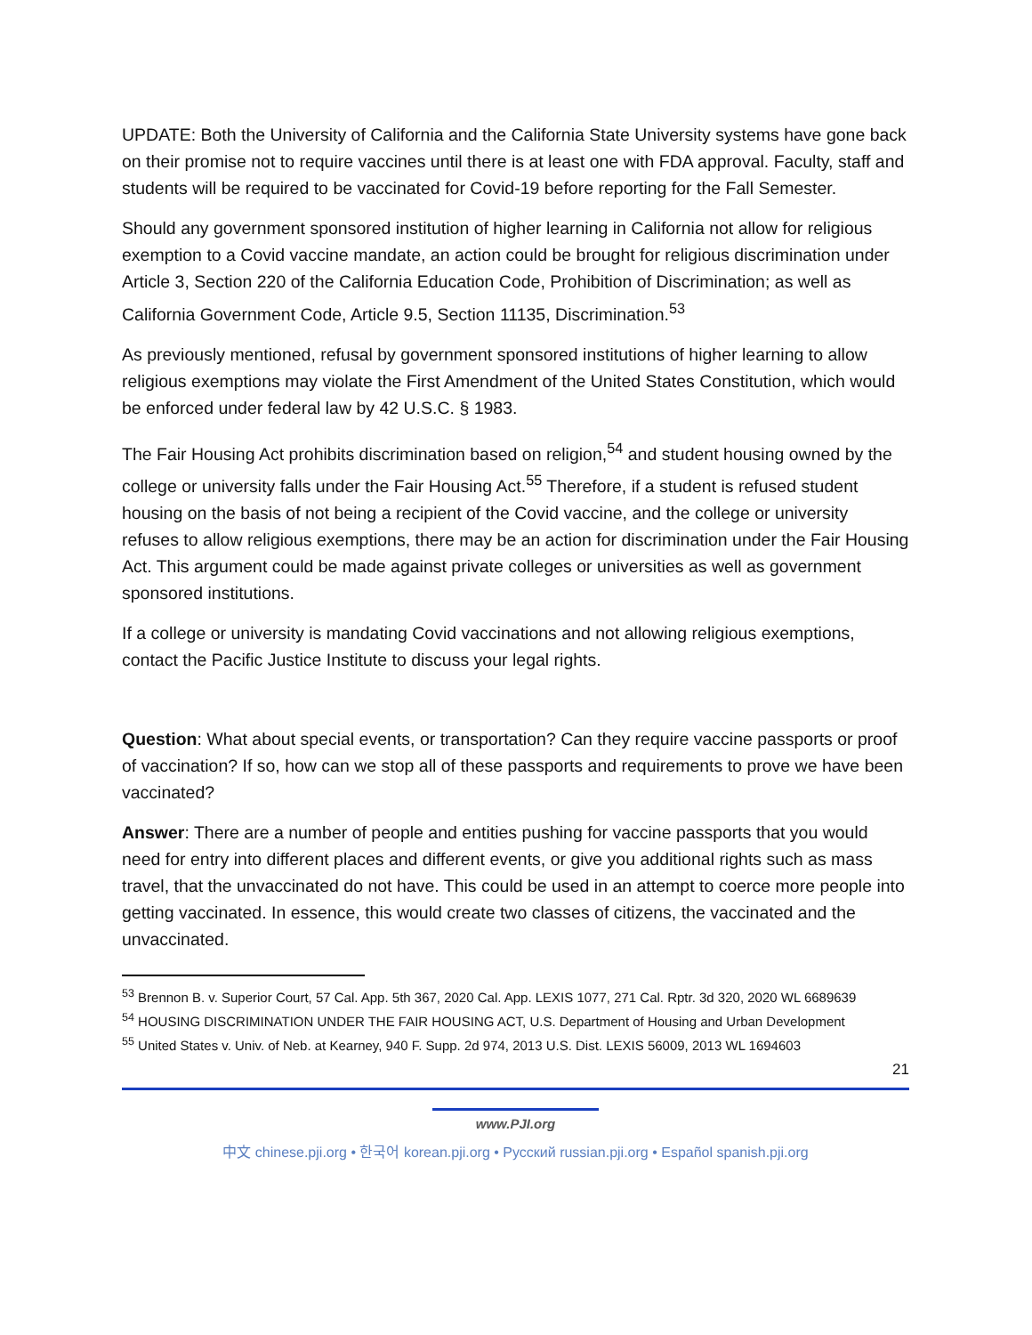UPDATE: Both the University of California and the California State University systems have gone back on their promise not to require vaccines until there is at least one with FDA approval. Faculty, staff and students will be required to be vaccinated for Covid-19 before reporting for the Fall Semester.
Should any government sponsored institution of higher learning in California not allow for religious exemption to a Covid vaccine mandate, an action could be brought for religious discrimination under Article 3, Section 220 of the California Education Code, Prohibition of Discrimination; as well as California Government Code, Article 9.5, Section 11135, Discrimination.<sup>53</sup>
As previously mentioned, refusal by government sponsored institutions of higher learning to allow religious exemptions may violate the First Amendment of the United States Constitution, which would be enforced under federal law by 42 U.S.C. § 1983.
The Fair Housing Act prohibits discrimination based on religion,<sup>54</sup> and student housing owned by the college or university falls under the Fair Housing Act.<sup>55</sup> Therefore, if a student is refused student housing on the basis of not being a recipient of the Covid vaccine, and the college or university refuses to allow religious exemptions, there may be an action for discrimination under the Fair Housing Act. This argument could be made against private colleges or universities as well as government sponsored institutions.
If a college or university is mandating Covid vaccinations and not allowing religious exemptions, contact the Pacific Justice Institute to discuss your legal rights.
Question: What about special events, or transportation? Can they require vaccine passports or proof of vaccination? If so, how can we stop all of these passports and requirements to prove we have been vaccinated?
Answer: There are a number of people and entities pushing for vaccine passports that you would need for entry into different places and different events, or give you additional rights such as mass travel, that the unvaccinated do not have. This could be used in an attempt to coerce more people into getting vaccinated. In essence, this would create two classes of citizens, the vaccinated and the unvaccinated.
<sup>53</sup> Brennon B. v. Superior Court, 57 Cal. App. 5th 367, 2020 Cal. App. LEXIS 1077, 271 Cal. Rptr. 3d 320, 2020 WL 6689639
<sup>54</sup> HOUSING DISCRIMINATION UNDER THE FAIR HOUSING ACT, U.S. Department of Housing and Urban Development
<sup>55</sup> United States v. Univ. of Neb. at Kearney, 940 F. Supp. 2d 974, 2013 U.S. Dist. LEXIS 56009, 2013 WL 1694603
21
www.PJI.org
中文 chinese.pji.org • 한국어 korean.pji.org • Русский russian.pji.org • Español spanish.pji.org